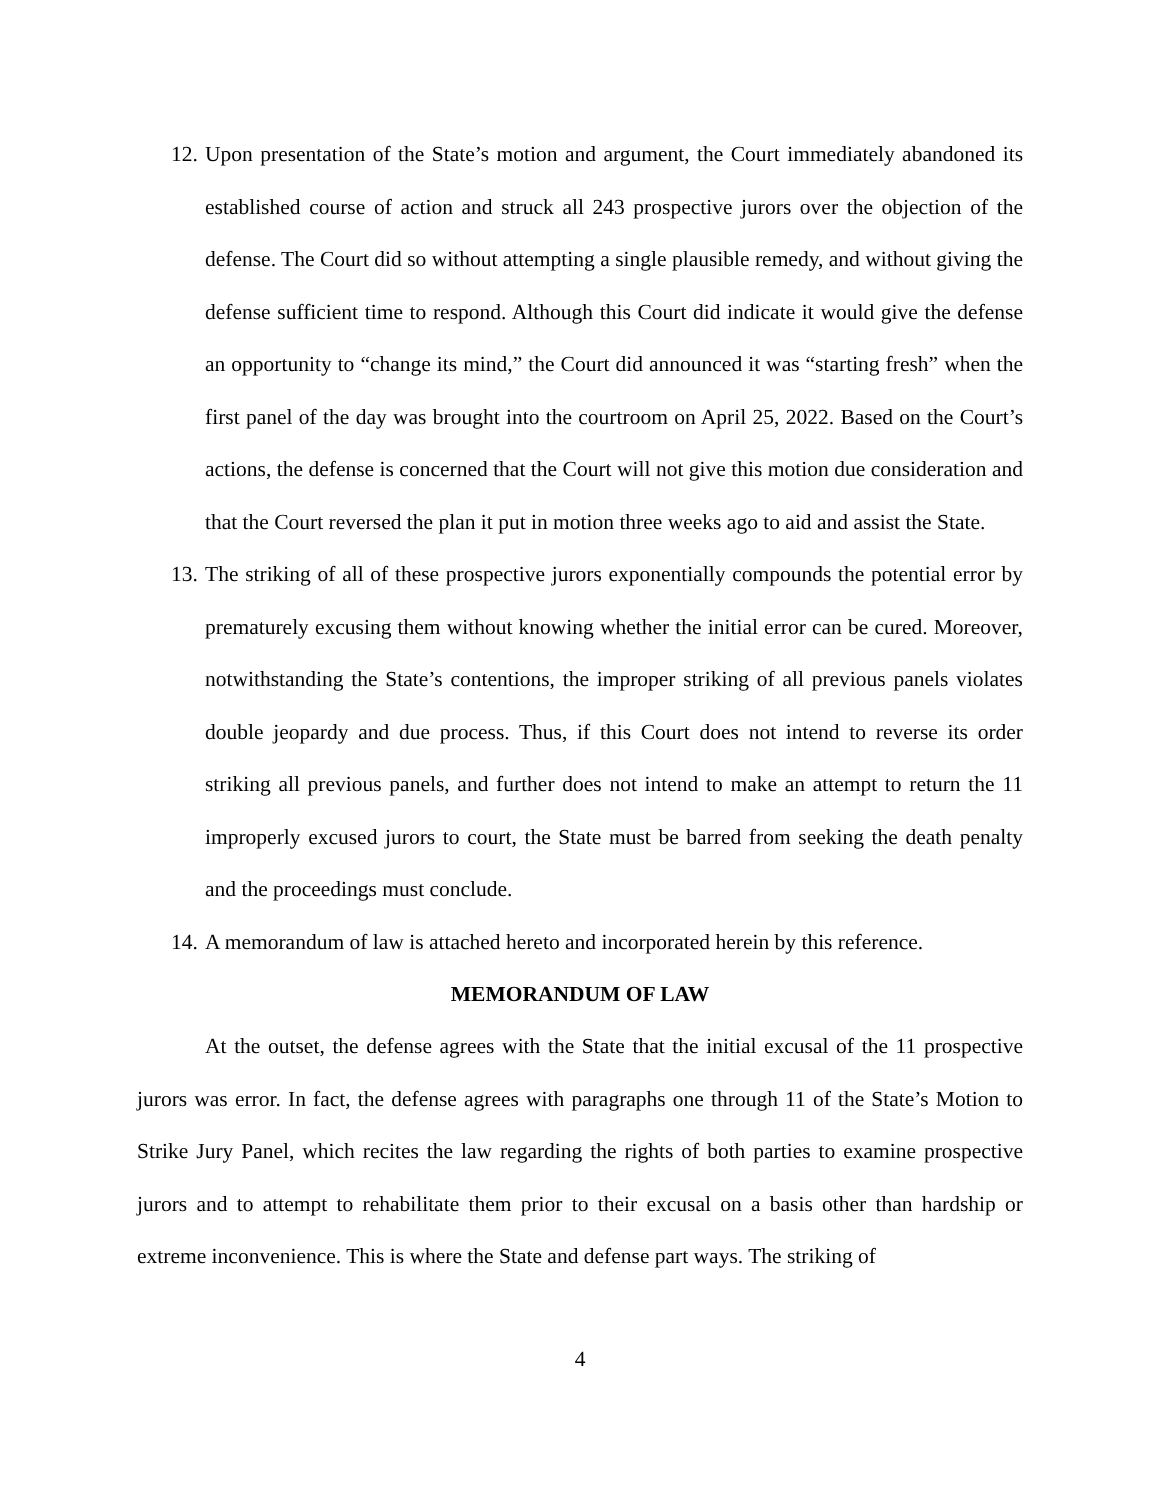12. Upon presentation of the State’s motion and argument, the Court immediately abandoned its established course of action and struck all 243 prospective jurors over the objection of the defense. The Court did so without attempting a single plausible remedy, and without giving the defense sufficient time to respond. Although this Court did indicate it would give the defense an opportunity to “change its mind,” the Court did announced it was “starting fresh” when the first panel of the day was brought into the courtroom on April 25, 2022. Based on the Court’s actions, the defense is concerned that the Court will not give this motion due consideration and that the Court reversed the plan it put in motion three weeks ago to aid and assist the State.
13. The striking of all of these prospective jurors exponentially compounds the potential error by prematurely excusing them without knowing whether the initial error can be cured. Moreover, notwithstanding the State’s contentions, the improper striking of all previous panels violates double jeopardy and due process. Thus, if this Court does not intend to reverse its order striking all previous panels, and further does not intend to make an attempt to return the 11 improperly excused jurors to court, the State must be barred from seeking the death penalty and the proceedings must conclude.
14. A memorandum of law is attached hereto and incorporated herein by this reference.
MEMORANDUM OF LAW
At the outset, the defense agrees with the State that the initial excusal of the 11 prospective jurors was error. In fact, the defense agrees with paragraphs one through 11 of the State’s Motion to Strike Jury Panel, which recites the law regarding the rights of both parties to examine prospective jurors and to attempt to rehabilitate them prior to their excusal on a basis other than hardship or extreme inconvenience. This is where the State and defense part ways. The striking of
4